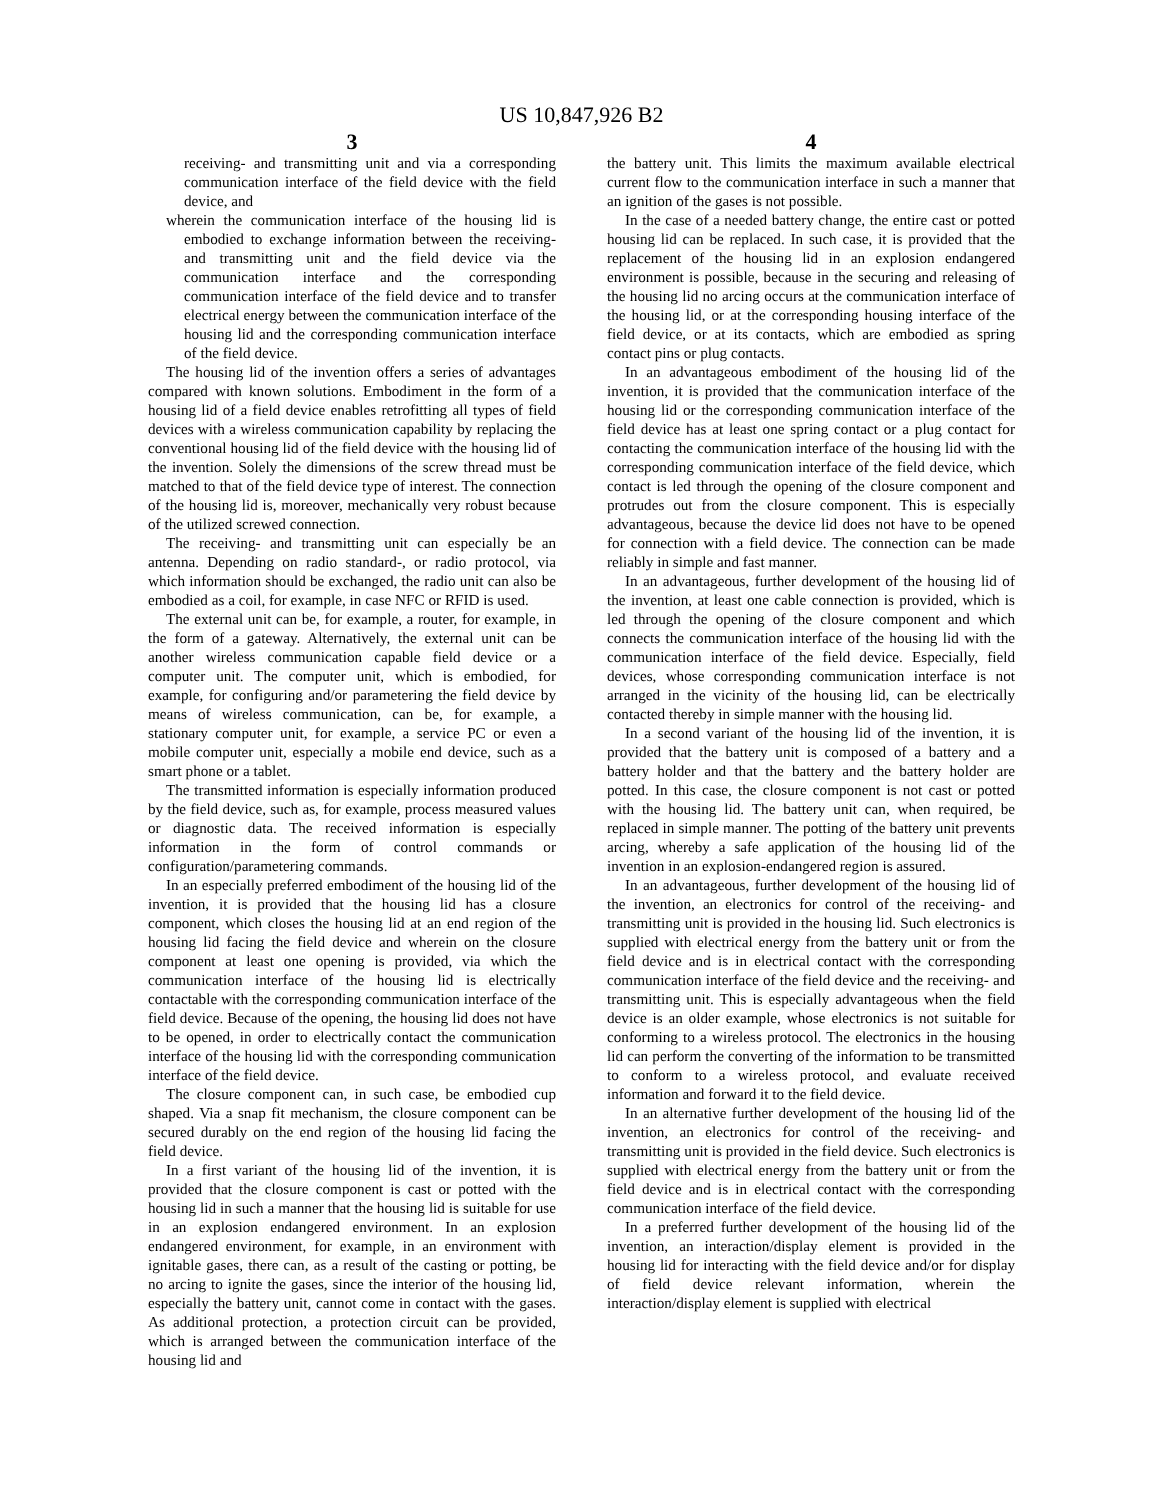US 10,847,926 B2
3
receiving- and transmitting unit and via a corresponding communication interface of the field device with the field device, and
wherein the communication interface of the housing lid is embodied to exchange information between the receiving- and transmitting unit and the field device via the communication interface and the corresponding communication interface of the field device and to transfer electrical energy between the communication interface of the housing lid and the corresponding communication interface of the field device.
The housing lid of the invention offers a series of advantages compared with known solutions. Embodiment in the form of a housing lid of a field device enables retrofitting all types of field devices with a wireless communication capability by replacing the conventional housing lid of the field device with the housing lid of the invention. Solely the dimensions of the screw thread must be matched to that of the field device type of interest. The connection of the housing lid is, moreover, mechanically very robust because of the utilized screwed connection.
The receiving- and transmitting unit can especially be an antenna. Depending on radio standard-, or radio protocol, via which information should be exchanged, the radio unit can also be embodied as a coil, for example, in case NFC or RFID is used.
The external unit can be, for example, a router, for example, in the form of a gateway. Alternatively, the external unit can be another wireless communication capable field device or a computer unit. The computer unit, which is embodied, for example, for configuring and/or parametering the field device by means of wireless communication, can be, for example, a stationary computer unit, for example, a service PC or even a mobile computer unit, especially a mobile end device, such as a smart phone or a tablet.
The transmitted information is especially information produced by the field device, such as, for example, process measured values or diagnostic data. The received information is especially information in the form of control commands or configuration/parametering commands.
In an especially preferred embodiment of the housing lid of the invention, it is provided that the housing lid has a closure component, which closes the housing lid at an end region of the housing lid facing the field device and wherein on the closure component at least one opening is provided, via which the communication interface of the housing lid is electrically contactable with the corresponding communication interface of the field device. Because of the opening, the housing lid does not have to be opened, in order to electrically contact the communication interface of the housing lid with the corresponding communication interface of the field device.
The closure component can, in such case, be embodied cup shaped. Via a snap fit mechanism, the closure component can be secured durably on the end region of the housing lid facing the field device.
In a first variant of the housing lid of the invention, it is provided that the closure component is cast or potted with the housing lid in such a manner that the housing lid is suitable for use in an explosion endangered environment. In an explosion endangered environment, for example, in an environment with ignitable gases, there can, as a result of the casting or potting, be no arcing to ignite the gases, since the interior of the housing lid, especially the battery unit, cannot come in contact with the gases. As additional protection, a protection circuit can be provided, which is arranged between the communication interface of the housing lid and
4
the battery unit. This limits the maximum available electrical current flow to the communication interface in such a manner that an ignition of the gases is not possible.
In the case of a needed battery change, the entire cast or potted housing lid can be replaced. In such case, it is provided that the replacement of the housing lid in an explosion endangered environment is possible, because in the securing and releasing of the housing lid no arcing occurs at the communication interface of the housing lid, or at the corresponding housing interface of the field device, or at its contacts, which are embodied as spring contact pins or plug contacts.
In an advantageous embodiment of the housing lid of the invention, it is provided that the communication interface of the housing lid or the corresponding communication interface of the field device has at least one spring contact or a plug contact for contacting the communication interface of the housing lid with the corresponding communication interface of the field device, which contact is led through the opening of the closure component and protrudes out from the closure component. This is especially advantageous, because the device lid does not have to be opened for connection with a field device. The connection can be made reliably in simple and fast manner.
In an advantageous, further development of the housing lid of the invention, at least one cable connection is provided, which is led through the opening of the closure component and which connects the communication interface of the housing lid with the communication interface of the field device. Especially, field devices, whose corresponding communication interface is not arranged in the vicinity of the housing lid, can be electrically contacted thereby in simple manner with the housing lid.
In a second variant of the housing lid of the invention, it is provided that the battery unit is composed of a battery and a battery holder and that the battery and the battery holder are potted. In this case, the closure component is not cast or potted with the housing lid. The battery unit can, when required, be replaced in simple manner. The potting of the battery unit prevents arcing, whereby a safe application of the housing lid of the invention in an explosion-endangered region is assured.
In an advantageous, further development of the housing lid of the invention, an electronics for control of the receiving- and transmitting unit is provided in the housing lid. Such electronics is supplied with electrical energy from the battery unit or from the field device and is in electrical contact with the corresponding communication interface of the field device and the receiving- and transmitting unit. This is especially advantageous when the field device is an older example, whose electronics is not suitable for conforming to a wireless protocol. The electronics in the housing lid can perform the converting of the information to be transmitted to conform to a wireless protocol, and evaluate received information and forward it to the field device.
In an alternative further development of the housing lid of the invention, an electronics for control of the receiving- and transmitting unit is provided in the field device. Such electronics is supplied with electrical energy from the battery unit or from the field device and is in electrical contact with the corresponding communication interface of the field device.
In a preferred further development of the housing lid of the invention, an interaction/display element is provided in the housing lid for interacting with the field device and/or for display of field device relevant information, wherein the interaction/display element is supplied with electrical